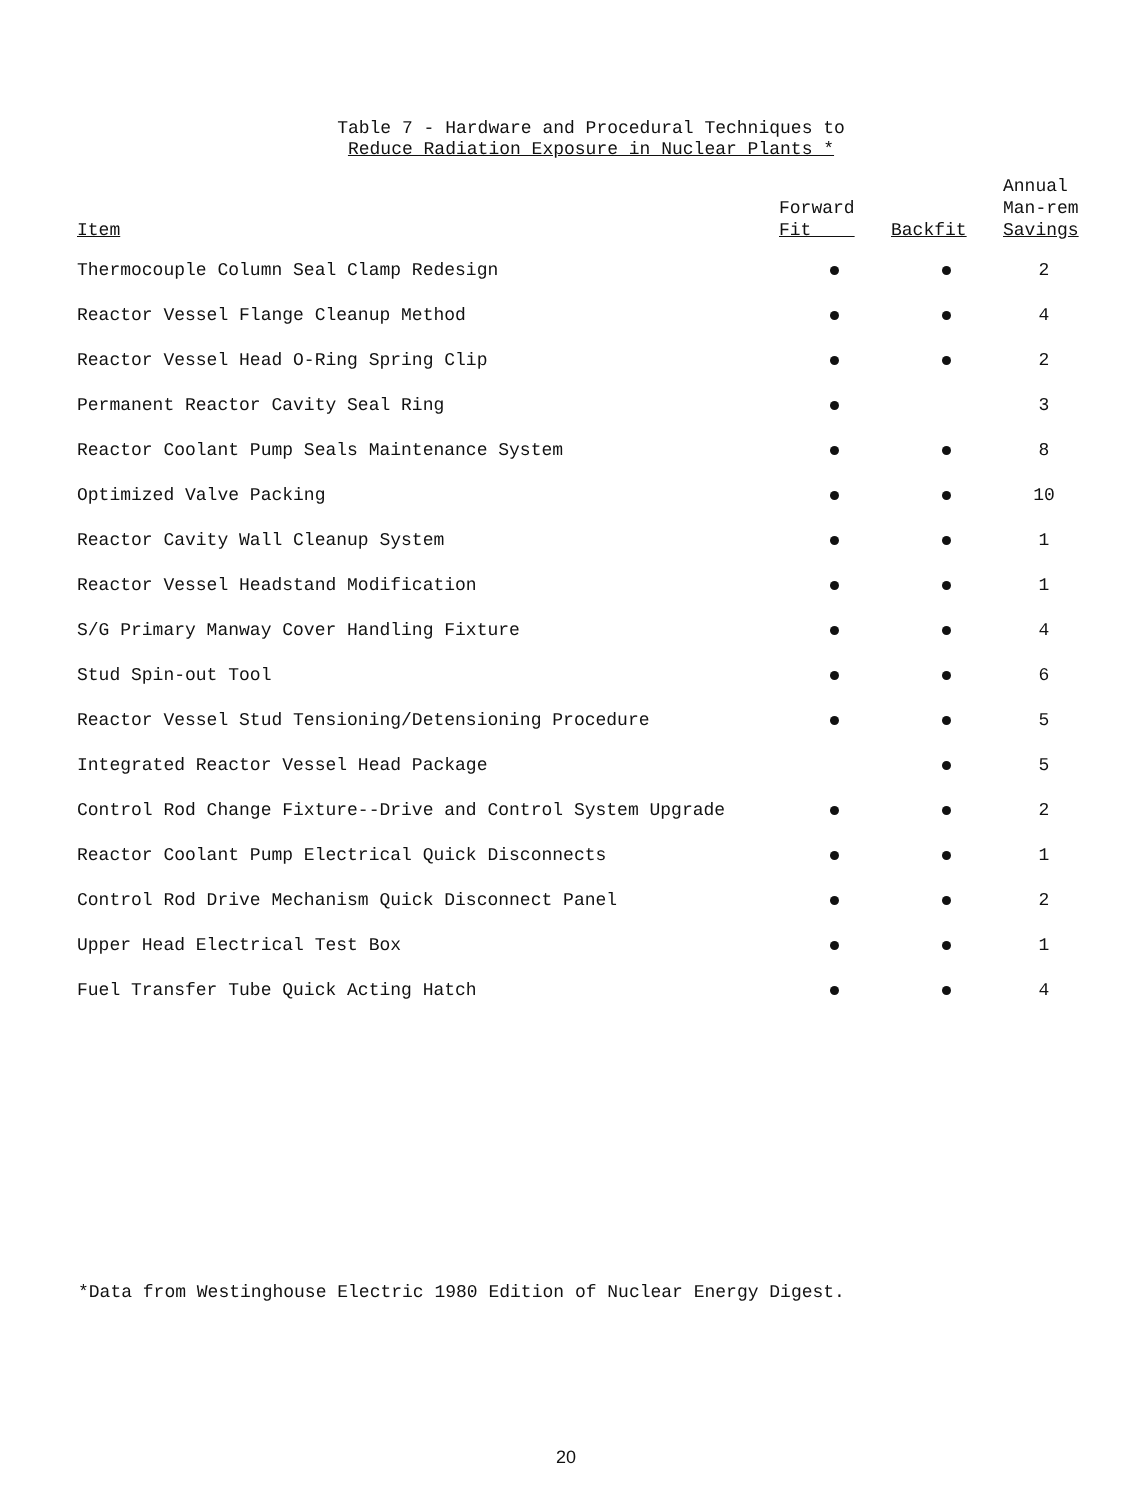Table 7 - Hardware and Procedural Techniques to
Reduce Radiation Exposure in Nuclear Plants *
| Item | Forward Fit | Backfit | Annual Man-rem Savings |
| --- | --- | --- | --- |
| Thermocouple Column Seal Clamp Redesign | | | 2 |
| Reactor Vessel Flange Cleanup Method | | | 4 |
| Reactor Vessel Head O-Ring Spring Clip | | | 2 |
| Permanent Reactor Cavity Seal Ring | | | 3 |
| Reactor Coolant Pump Seals Maintenance System | | | 8 |
| Optimized Valve Packing | | | 10 |
| Reactor Cavity Wall Cleanup System | | | 1 |
| Reactor Vessel Headstand Modification | | | 1 |
| S/G Primary Manway Cover Handling Fixture | | | 4 |
| Stud Spin-out Tool | | | 6 |
| Reactor Vessel Stud Tensioning/Detensioning Procedure | | | 5 |
| Integrated Reactor Vessel Head Package | | | 5 |
| Control Rod Change Fixture--Drive and Control System Upgrade | | | 2 |
| Reactor Coolant Pump Electrical Quick Disconnects | | | 1 |
| Control Rod Drive Mechanism Quick Disconnect Panel | | | 2 |
| Upper Head Electrical Test Box | | | 1 |
| Fuel Transfer Tube Quick Acting Hatch | | | 4 |
*Data from Westinghouse Electric 1980 Edition of Nuclear Energy Digest.
20